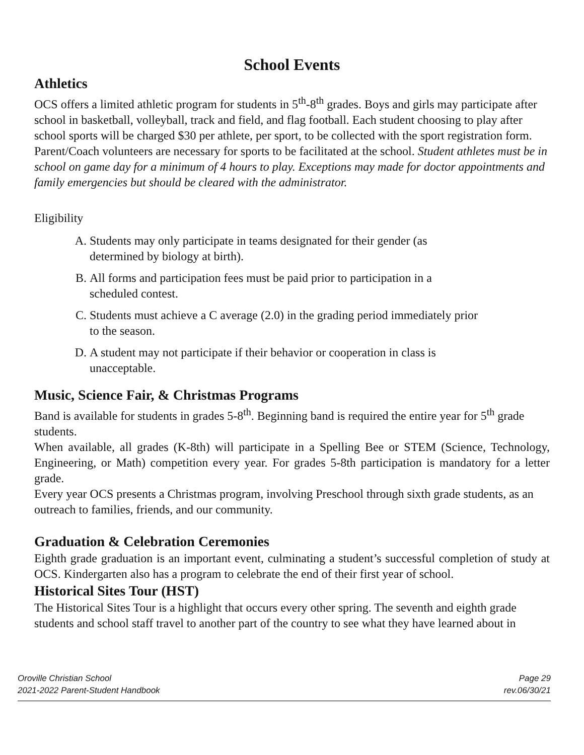School Events
Athletics
OCS offers a limited athletic program for students in 5<sup>th</sup>-8<sup>th</sup> grades. Boys and girls may participate after school in basketball, volleyball, track and field, and flag football. Each student choosing to play after school sports will be charged $30 per athlete, per sport, to be collected with the sport registration form. Parent/Coach volunteers are necessary for sports to be facilitated at the school. Student athletes must be in school on game day for a minimum of 4 hours to play. Exceptions may made for doctor appointments and family emergencies but should be cleared with the administrator.
Eligibility
A. Students may only participate in teams designated for their gender (as
determined by biology at birth).
B. All forms and participation fees must be paid prior to participation in a
scheduled contest.
C. Students must achieve a C average (2.0) in the grading period immediately prior
to the season.
D. A student may not participate if their behavior or cooperation in class is
unacceptable.
Music, Science Fair, & Christmas Programs
Band is available for students in grades 5-8<sup>th</sup>. Beginning band is required the entire year for 5<sup>th</sup> grade students.
When available, all grades (K-8th) will participate in a Spelling Bee or STEM (Science, Technology, Engineering, or Math) competition every year. For grades 5-8th participation is mandatory for a letter grade.
Every year OCS presents a Christmas program, involving Preschool through sixth grade students, as an outreach to families, friends, and our community.
Graduation & Celebration Ceremonies
Eighth grade graduation is an important event, culminating a student’s successful completion of study at OCS. Kindergarten also has a program to celebrate the end of their first year of school.
Historical Sites Tour (HST)
The Historical Sites Tour is a highlight that occurs every other spring. The seventh and eighth grade students and school staff travel to another part of the country to see what they have learned about in
Oroville Christian School
2021-2022 Parent-Student Handbook
Page 29
rev.06/30/21